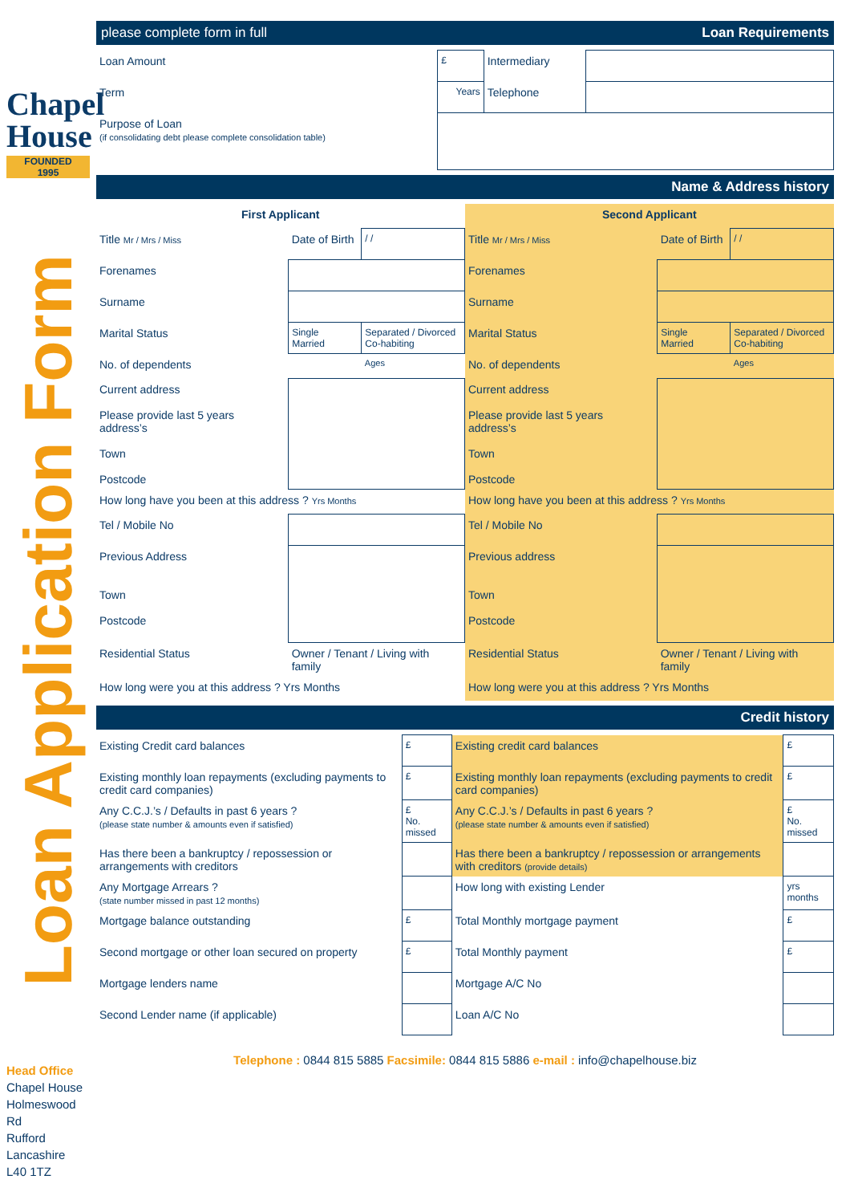Chapel
House
FOUNDED
1995
Loan Application Form
Head Office
Chapel House
Holmeswood Rd
Rufford
Lancashire
L40 1TZ
please complete form in full Loan Requirements
| Loan Amount | £ | Intermediary | |
| Term | Years | Telephone | |
| Purpose of Loan (if consolidating debt please complete consolidation table) | | | |
Name & Address history
| First Applicant | | |
| Title Mr / Mrs / Miss | Date of Birth | / / |
| Forenames | | |
| Surname | | |
| Marital Status | Single Married | Separated / Divorced Co-habiting |
| No. of dependents | | Ages |
| Current address Please provide last 5 years address’s Town Postcode | | |
| How long have you been at this address ? Yrs Months | | |
| Tel / Mobile No | | |
| Previous Address Town Postcode | | |
| Residential Status | Owner / Tenant / Living with family | |
| How long were you at this address ? Yrs Months | | |
| Second Applicant | | |
| Title Mr / Mrs / Miss | Date of Birth | / / |
| Forenames | | |
| Surname | | |
| Marital Status | Single Married | Separated / Divorced Co-habiting |
| No. of dependents | | Ages |
| Current address Please provide last 5 years address’s Town Postcode | | |
| How long have you been at this address ? Yrs Months | | |
| Tel / Mobile No | | |
| Previous address Town Postcode | | |
| Residential Status | Owner / Tenant / Living with family | |
| How long were you at this address ? Yrs Months | | |
Credit history
| Existing Credit card balances | £ | Existing credit card balances | £ |
| Existing monthly loan repayments (excluding payments to credit card companies) | £ | Existing monthly loan repayments (excluding payments to credit card companies) | £ |
| Any C.C.J.’s / Defaults in past 6 years ? (please state number & amounts even if satisfied) | £ No. missed | Any C.C.J.’s / Defaults in past 6 years ? (please state number & amounts even if satisfied) | £ No. missed |
| Has there been a bankruptcy / repossession or arrangements with creditors | | Has there been a bankruptcy / repossession or arrangements with creditors (provide details) | |
| Any Mortgage Arrears ? (state number missed in past 12 months) | | How long with existing Lender | yrs months |
| Mortgage balance outstanding | £ | Total Monthly mortgage payment | £ |
| Second mortgage or other loan secured on property | £ | Total Monthly payment | £ |
| Mortgage lenders name | | Mortgage A/C No | |
| Second Lender name (if applicable) | | Loan A/C No | |
Telephone : 0844 815 5885 Facsimile: 0844 815 5886 e-mail : info@chapelhouse.biz